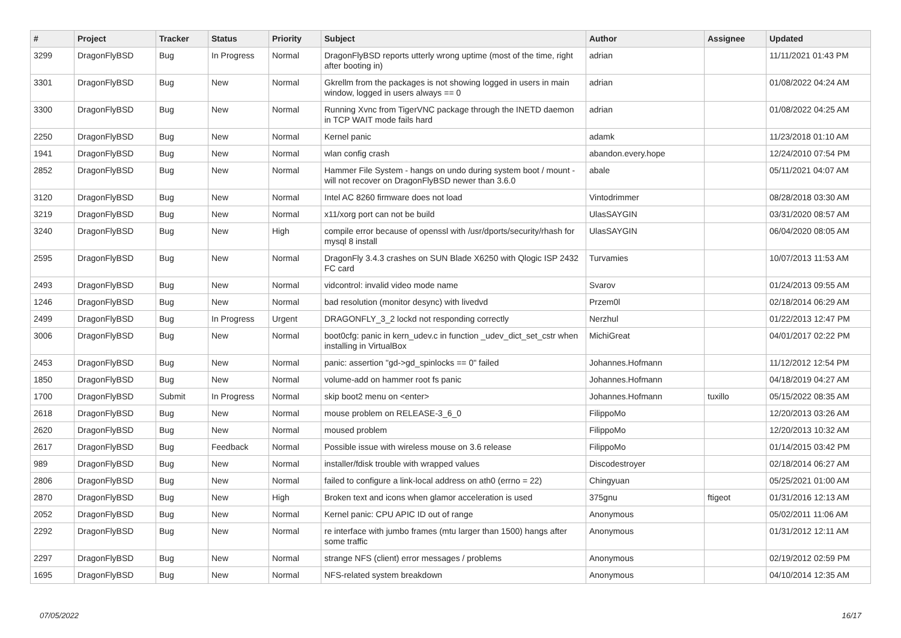| # | Project | Tracker | Status | Priority | Subject | Author | Assignee | Updated |
| --- | --- | --- | --- | --- | --- | --- | --- | --- |
| 3299 | DragonFlyBSD | Bug | In Progress | Normal | DragonFlyBSD reports utterly wrong uptime (most of the time, right after booting in) | adrian | | 11/11/2021 01:43 PM |
| 3301 | DragonFlyBSD | Bug | New | Normal | Gkrellm from the packages is not showing logged in users in main window, logged in users always == 0 | adrian | | 01/08/2022 04:24 AM |
| 3300 | DragonFlyBSD | Bug | New | Normal | Running Xvnc from TigerVNC package through the INETD daemon in TCP WAIT mode fails hard | adrian | | 01/08/2022 04:25 AM |
| 2250 | DragonFlyBSD | Bug | New | Normal | Kernel panic | adamk | | 11/23/2018 01:10 AM |
| 1941 | DragonFlyBSD | Bug | New | Normal | wlan config crash | abandon.every.hope | | 12/24/2010 07:54 PM |
| 2852 | DragonFlyBSD | Bug | New | Normal | Hammer File System - hangs on undo during system boot / mount - will not recover on DragonFlyBSD newer than 3.6.0 | abale | | 05/11/2021 04:07 AM |
| 3120 | DragonFlyBSD | Bug | New | Normal | Intel AC 8260 firmware does not load | Vintodrimmer | | 08/28/2018 03:30 AM |
| 3219 | DragonFlyBSD | Bug | New | Normal | x11/xorg port can not be build | UlasSAYGIN | | 03/31/2020 08:57 AM |
| 3240 | DragonFlyBSD | Bug | New | High | compile error because of openssl with /usr/dports/security/rhash for mysql 8 install | UlasSAYGIN | | 06/04/2020 08:05 AM |
| 2595 | DragonFlyBSD | Bug | New | Normal | DragonFly 3.4.3 crashes on SUN Blade X6250 with Qlogic ISP 2432 FC card | Turvamies | | 10/07/2013 11:53 AM |
| 2493 | DragonFlyBSD | Bug | New | Normal | vidcontrol: invalid video mode name | Svarov | | 01/24/2013 09:55 AM |
| 1246 | DragonFlyBSD | Bug | New | Normal | bad resolution (monitor desync) with livedvd | Przem0l | | 02/18/2014 06:29 AM |
| 2499 | DragonFlyBSD | Bug | In Progress | Urgent | DRAGONFLY_3_2 lockd not responding correctly | Nerzhul | | 01/22/2013 12:47 PM |
| 3006 | DragonFlyBSD | Bug | New | Normal | boot0cfg: panic in kern_udev.c in function _udev_dict_set_cstr when installing in VirtualBox | MichiGreat | | 04/01/2017 02:22 PM |
| 2453 | DragonFlyBSD | Bug | New | Normal | panic: assertion "gd->gd_spinlocks == 0" failed | Johannes.Hofmann | | 11/12/2012 12:54 PM |
| 1850 | DragonFlyBSD | Bug | New | Normal | volume-add on hammer root fs panic | Johannes.Hofmann | | 04/18/2019 04:27 AM |
| 1700 | DragonFlyBSD | Submit | In Progress | Normal | skip boot2 menu on <enter> | Johannes.Hofmann | tuxillo | 05/15/2022 08:35 AM |
| 2618 | DragonFlyBSD | Bug | New | Normal | mouse problem on RELEASE-3_6_0 | FilippoMo | | 12/20/2013 03:26 AM |
| 2620 | DragonFlyBSD | Bug | New | Normal | moused problem | FilippoMo | | 12/20/2013 10:32 AM |
| 2617 | DragonFlyBSD | Bug | Feedback | Normal | Possible issue with wireless mouse on 3.6 release | FilippoMo | | 01/14/2015 03:42 PM |
| 989 | DragonFlyBSD | Bug | New | Normal | installer/fdisk trouble with wrapped values | Discodestroyer | | 02/18/2014 06:27 AM |
| 2806 | DragonFlyBSD | Bug | New | Normal | failed to configure a link-local address on ath0 (errno = 22) | Chingyuan | | 05/25/2021 01:00 AM |
| 2870 | DragonFlyBSD | Bug | New | High | Broken text and icons when glamor acceleration is used | 375gnu | ftigeot | 01/31/2016 12:13 AM |
| 2052 | DragonFlyBSD | Bug | New | Normal | Kernel panic: CPU APIC ID out of range | Anonymous | | 05/02/2011 11:06 AM |
| 2292 | DragonFlyBSD | Bug | New | Normal | re interface with jumbo frames (mtu larger than 1500) hangs after some traffic | Anonymous | | 01/31/2012 12:11 AM |
| 2297 | DragonFlyBSD | Bug | New | Normal | strange NFS (client) error messages / problems | Anonymous | | 02/19/2012 02:59 PM |
| 1695 | DragonFlyBSD | Bug | New | Normal | NFS-related system breakdown | Anonymous | | 04/10/2014 12:35 AM |
07/05/2022 16/17